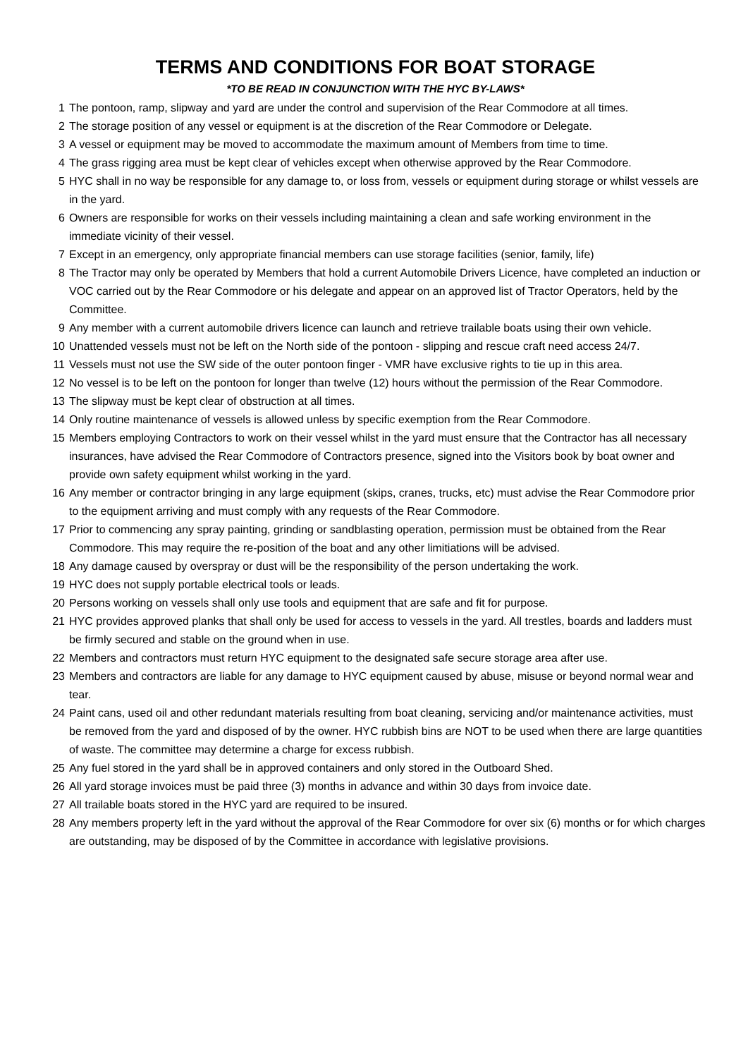TERMS AND CONDITIONS FOR BOAT STORAGE
*TO BE READ IN CONJUNCTION WITH THE HYC BY-LAWS*
1 The pontoon, ramp, slipway and yard are under the control and supervision of the Rear Commodore at all times.
2 The storage position of any vessel or equipment is at the discretion of the Rear Commodore or Delegate.
3 A vessel or equipment may be moved to accommodate the maximum amount of Members from time to time.
4 The grass rigging area must be kept clear of vehicles except when otherwise approved by the Rear Commodore.
5 HYC shall in no way be responsible for any damage to, or loss from, vessels or equipment during storage or whilst vessels are in the yard.
6 Owners are responsible for works on their vessels including maintaining a clean and safe working environment in the immediate vicinity of their vessel.
7 Except in an emergency, only appropriate financial members can use storage facilities (senior, family, life)
8 The Tractor may only be operated by Members that hold a current Automobile Drivers Licence, have completed an induction or VOC carried out by the Rear Commodore or his delegate and appear on an approved list of Tractor Operators, held by the Committee.
9 Any member with a current automobile drivers licence can launch and retrieve trailable boats using their own vehicle.
10 Unattended vessels must not be left on the North side of the pontoon - slipping and rescue craft need access 24/7.
11 Vessels must not use the SW side of the outer pontoon finger - VMR have exclusive rights to tie up in this area.
12 No vessel is to be left on the pontoon for longer than twelve (12) hours without the permission of the Rear Commodore.
13 The slipway must be kept clear of obstruction at all times.
14 Only routine maintenance of vessels is allowed unless by specific exemption from the Rear Commodore.
15 Members employing Contractors to work on their vessel whilst in the yard must ensure that the Contractor has all necessary insurances, have advised the Rear Commodore of Contractors presence, signed into the Visitors book by boat owner and provide own safety equipment whilst working in the yard.
16 Any member or contractor bringing in any large equipment (skips, cranes, trucks, etc) must advise the Rear Commodore prior to the equipment arriving and must comply with any requests of the Rear Commodore.
17 Prior to commencing any spray painting, grinding or sandblasting operation, permission must be obtained from the Rear Commodore. This may require the re-position of the boat and any other limitiations will be advised.
18 Any damage caused by overspray or dust will be the responsibility of the person undertaking the work.
19 HYC does not supply portable electrical tools or leads.
20 Persons working on vessels shall only use tools and equipment that are safe and fit for purpose.
21 HYC provides approved planks that shall only be used for access to vessels in the yard. All trestles, boards and ladders must be firmly secured and stable on the ground when in use.
22 Members and contractors must return HYC equipment to the designated safe secure storage area after use.
23 Members and contractors are liable for any damage to HYC equipment caused by abuse, misuse or beyond normal wear and tear.
24 Paint cans, used oil and other redundant materials resulting from boat cleaning, servicing and/or maintenance activities, must be removed from the yard and disposed of by the owner. HYC rubbish bins are NOT to be used when there are large quantities of waste. The committee may determine a charge for excess rubbish.
25 Any fuel stored in the yard shall be in approved containers and only stored in the Outboard Shed.
26 All yard storage invoices must be paid three (3) months in advance and within 30 days from invoice date.
27 All trailable boats stored in the HYC yard are required to be insured.
28 Any members property left in the yard without the approval of the Rear Commodore for over six (6) months or for which charges are outstanding, may be disposed of by the Committee in accordance with legislative provisions.